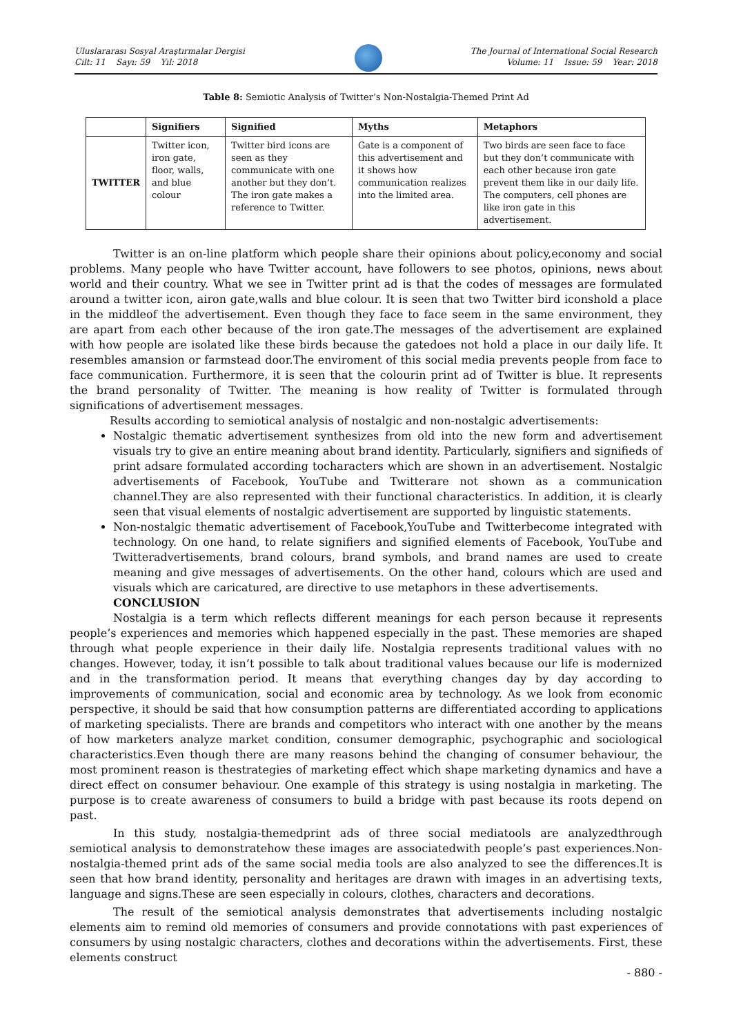Uluslararası Sosyal Araştırmalar Dergisi
Cilt: 11 Sayı: 59 Yıl: 2018
The Journal of International Social Research
Volume: 11 Issue: 59 Year: 2018
Table 8: Semiotic Analysis of Twitter’s Non-Nostalgia-Themed Print Ad
| | Signifiers | Signified | Myths | Metaphors |
| --- | --- | --- | --- | --- |
| TWITTER | Twitter icon, iron gate, floor, walls, and blue colour | Twitter bird icons are seen as they communicate with one another but they don’t. The iron gate makes a reference to Twitter. | Gate is a component of this advertisement and it shows how communication realizes into the limited area. | Two birds are seen face to face but they don’t communicate with each other because iron gate prevent them like in our daily life. The computers, cell phones are like iron gate in this advertisement. |
Twitter is an on-line platform which people share their opinions about policy,economy and social problems. Many people who have Twitter account, have followers to see photos, opinions, news about world and their country. What we see in Twitter print ad is that the codes of messages are formulated around a twitter icon, airon gate,walls and blue colour. It is seen that two Twitter bird iconshold a place in the middleof the advertisement. Even though they face to face seem in the same environment, they are apart from each other because of the iron gate.The messages of the advertisement are explained with how people are isolated like these birds because the gatedoes not hold a place in our daily life. It resembles amansion or farmstead door.The enviroment of this social media prevents people from face to face communication. Furthermore, it is seen that the colourin print ad of Twitter is blue. It represents the brand personality of Twitter. The meaning is how reality of Twitter is formulated through significations of advertisement messages.
Results according to semiotical analysis of nostalgic and non-nostalgic advertisements:
Nostalgic thematic advertisement synthesizes from old into the new form and advertisement visuals try to give an entire meaning about brand identity. Particularly, signifiers and signifieds of print adsare formulated according tocharacters which are shown in an advertisement. Nostalgic advertisements of Facebook, YouTube and Twitterare not shown as a communication channel.They are also represented with their functional characteristics. In addition, it is clearly seen that visual elements of nostalgic advertisement are supported by linguistic statements.
Non-nostalgic thematic advertisement of Facebook,YouTube and Twitterbecome integrated with technology. On one hand, to relate signifiers and signified elements of Facebook, YouTube and Twitteradvertisements, brand colours, brand symbols, and brand names are used to create meaning and give messages of advertisements. On the other hand, colours which are used and visuals which are caricatured, are directive to use metaphors in these advertisements.
CONCLUSION
Nostalgia is a term which reflects different meanings for each person because it represents people’s experiences and memories which happened especially in the past. These memories are shaped through what people experience in their daily life. Nostalgia represents traditional values with no changes. However, today, it isn’t possible to talk about traditional values because our life is modernized and in the transformation period. It means that everything changes day by day according to improvements of communication, social and economic area by technology. As we look from economic perspective, it should be said that how consumption patterns are differentiated according to applications of marketing specialists. There are brands and competitors who interact with one another by the means of how marketers analyze market condition, consumer demographic, psychographic and sociological characteristics.Even though there are many reasons behind the changing of consumer behaviour, the most prominent reason is thestrategies of marketing effect which shape marketing dynamics and have a direct effect on consumer behaviour. One example of this strategy is using nostalgia in marketing. The purpose is to create awareness of consumers to build a bridge with past because its roots depend on past.
In this study, nostalgia-themedprint ads of three social mediatools are analyzedthrough semiotical analysis to demonstratehow these images are associatedwith people’s past experiences.Non-nostalgia-themed print ads of the same social media tools are also analyzed to see the differences.It is seen that how brand identity, personality and heritages are drawn with images in an advertising texts, language and signs.These are seen especially in colours, clothes, characters and decorations.
The result of the semiotical analysis demonstrates that advertisements including nostalgic elements aim to remind old memories of consumers and provide connotations with past experiences of consumers by using nostalgic characters, clothes and decorations within the advertisements. First, these elements construct
- 880 -